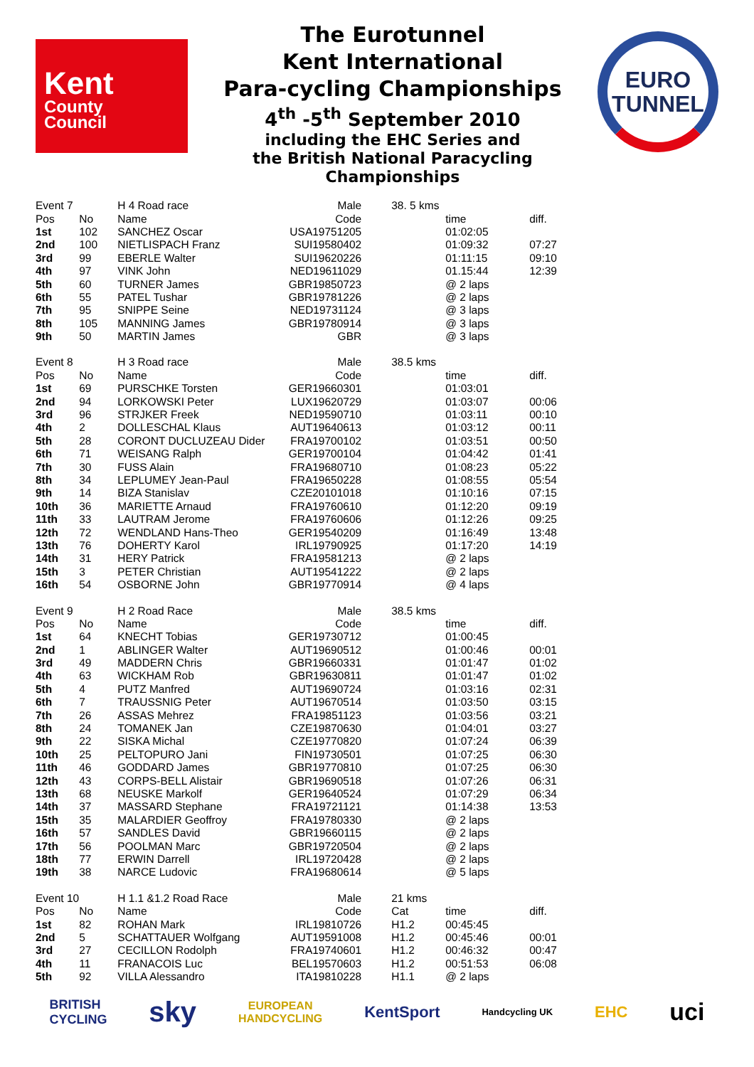Kent
County
Council
The Eurotunnel
Kent International
Para-cycling Championships
4<sup>th</sup> -5<sup>th</sup> September 2010
including the EHC Series and
the British National Paracycling
Championships
EURO
TUNNEL
| Event 7 | | H 4 Road race | Male | | 38. 5 kms | | |
| Pos | No | Name | Code | | | time | diff. |
| 1st | 102 | SANCHEZ Oscar | USA19751205 | | | 01:02:05 | |
| 2nd | 100 | NIETLISPACH Franz | SUI19580402 | | | 01:09:32 | 07:27 |
| 3rd | 99 | EBERLE Walter | SUI19620226 | | | 01:11:15 | 09:10 |
| 4th | 97 | VINK John | NED19611029 | | | 01.15:44 | 12:39 |
| 5th | 60 | TURNER James | GBR19850723 | | | @ 2 laps | |
| 6th | 55 | PATEL Tushar | GBR19781226 | | | @ 2 laps | |
| 7th | 95 | SNIPPE Seine | NED19731124 | | | @ 3 laps | |
| 8th | 105 | MANNING James | GBR19780914 | | | @ 3 laps | |
| 9th | 50 | MARTIN James | GBR | | | @ 3 laps | |
| Event 8 | | H 3 Road race | Male | | 38.5 kms | | |
| Pos | No | Name | Code | | | time | diff. |
| 1st | 69 | PURSCHKE Torsten | GER19660301 | | | 01:03:01 | |
| 2nd | 94 | LORKOWSKI Peter | LUX19620729 | | | 01:03:07 | 00:06 |
| 3rd | 96 | STRJKER Freek | NED19590710 | | | 01:03:11 | 00:10 |
| 4th | 2 | DOLLESCHAL Klaus | AUT19640613 | | | 01:03:12 | 00:11 |
| 5th | 28 | CORONT DUCLUZEAU Dider | FRA19700102 | | | 01:03:51 | 00:50 |
| 6th | 71 | WEISANG Ralph | GER19700104 | | | 01:04:42 | 01:41 |
| 7th | 30 | FUSS Alain | FRA19680710 | | | 01:08:23 | 05:22 |
| 8th | 34 | LEPLUMEY Jean-Paul | FRA19650228 | | | 01:08:55 | 05:54 |
| 9th | 14 | BIZA Stanislav | CZE20101018 | | | 01:10:16 | 07:15 |
| 10th | 36 | MARIETTE Arnaud | FRA19760610 | | | 01:12:20 | 09:19 |
| 11th | 33 | LAUTRAM Jerome | FRA19760606 | | | 01:12:26 | 09:25 |
| 12th | 72 | WENDLAND Hans-Theo | GER19540209 | | | 01:16:49 | 13:48 |
| 13th | 76 | DOHERTY Karol | IRL19790925 | | | 01:17:20 | 14:19 |
| 14th | 31 | HERY Patrick | FRA19581213 | | | @ 2 laps | |
| 15th | 3 | PETER Christian | AUT19541222 | | | @ 2 laps | |
| 16th | 54 | OSBORNE John | GBR19770914 | | | @ 4 laps | |
| Event 9 | | H 2 Road Race | Male | | 38.5 kms | | |
| Pos | No | Name | Code | | | time | diff. |
| 1st | 64 | KNECHT Tobias | GER19730712 | | | 01:00:45 | |
| 2nd | 1 | ABLINGER Walter | AUT19690512 | | | 01:00:46 | 00:01 |
| 3rd | 49 | MADDERN Chris | GBR19660331 | | | 01:01:47 | 01:02 |
| 4th | 63 | WICKHAM Rob | GBR19630811 | | | 01:01:47 | 01:02 |
| 5th | 4 | PUTZ Manfred | AUT19690724 | | | 01:03:16 | 02:31 |
| 6th | 7 | TRAUSSNIG Peter | AUT19670514 | | | 01:03:50 | 03:15 |
| 7th | 26 | ASSAS Mehrez | FRA19851123 | | | 01:03:56 | 03:21 |
| 8th | 24 | TOMANEK Jan | CZE19870630 | | | 01:04:01 | 03:27 |
| 9th | 22 | SISKA Michal | CZE19770820 | | | 01:07:24 | 06:39 |
| 10th | 25 | PELTOPURO Jani | FIN19730501 | | | 01:07:25 | 06:30 |
| 11th | 46 | GODDARD James | GBR19770810 | | | 01:07:25 | 06:30 |
| 12th | 43 | CORPS-BELL Alistair | GBR19690518 | | | 01:07:26 | 06:31 |
| 13th | 68 | NEUSKE Markolf | GER19640524 | | | 01:07:29 | 06:34 |
| 14th | 37 | MASSARD Stephane | FRA19721121 | | | 01:14:38 | 13:53 |
| 15th | 35 | MALARDIER Geoffroy | FRA19780330 | | | @ 2 laps | |
| 16th | 57 | SANDLES David | GBR19660115 | | | @ 2 laps | |
| 17th | 56 | POOLMAN Marc | GBR19720504 | | | @ 2 laps | |
| 18th | 77 | ERWIN Darrell | IRL19720428 | | | @ 2 laps | |
| 19th | 38 | NARCE Ludovic | FRA19680614 | | | @ 5 laps | |
| Event 10 | | H 1.1 &1.2 Road Race | Male | | 21 kms | | |
| Pos | No | Name | Code | | Cat | time | diff. |
| 1st | 82 | ROHAN Mark | IRL19810726 | | H1.2 | 00:45:45 | |
| 2nd | 5 | SCHATTAUER Wolfgang | AUT19591008 | | H1.2 | 00:45:46 | 00:01 |
| 3rd | 27 | CECILLON Rodolph | FRA19740601 | | H1.2 | 00:46:32 | 00:47 |
| 4th | 11 | FRANACOIS Luc | BEL19570603 | | H1.2 | 00:51:53 | 06:08 |
| 5th | 92 | VILLA Alessandro | ITA19810228 | | H1.1 | @ 2 laps | |
BRITISH
CYCLING sky EUROPEAN
HANDCYCLING KentSport Handcycling UK EHC uci